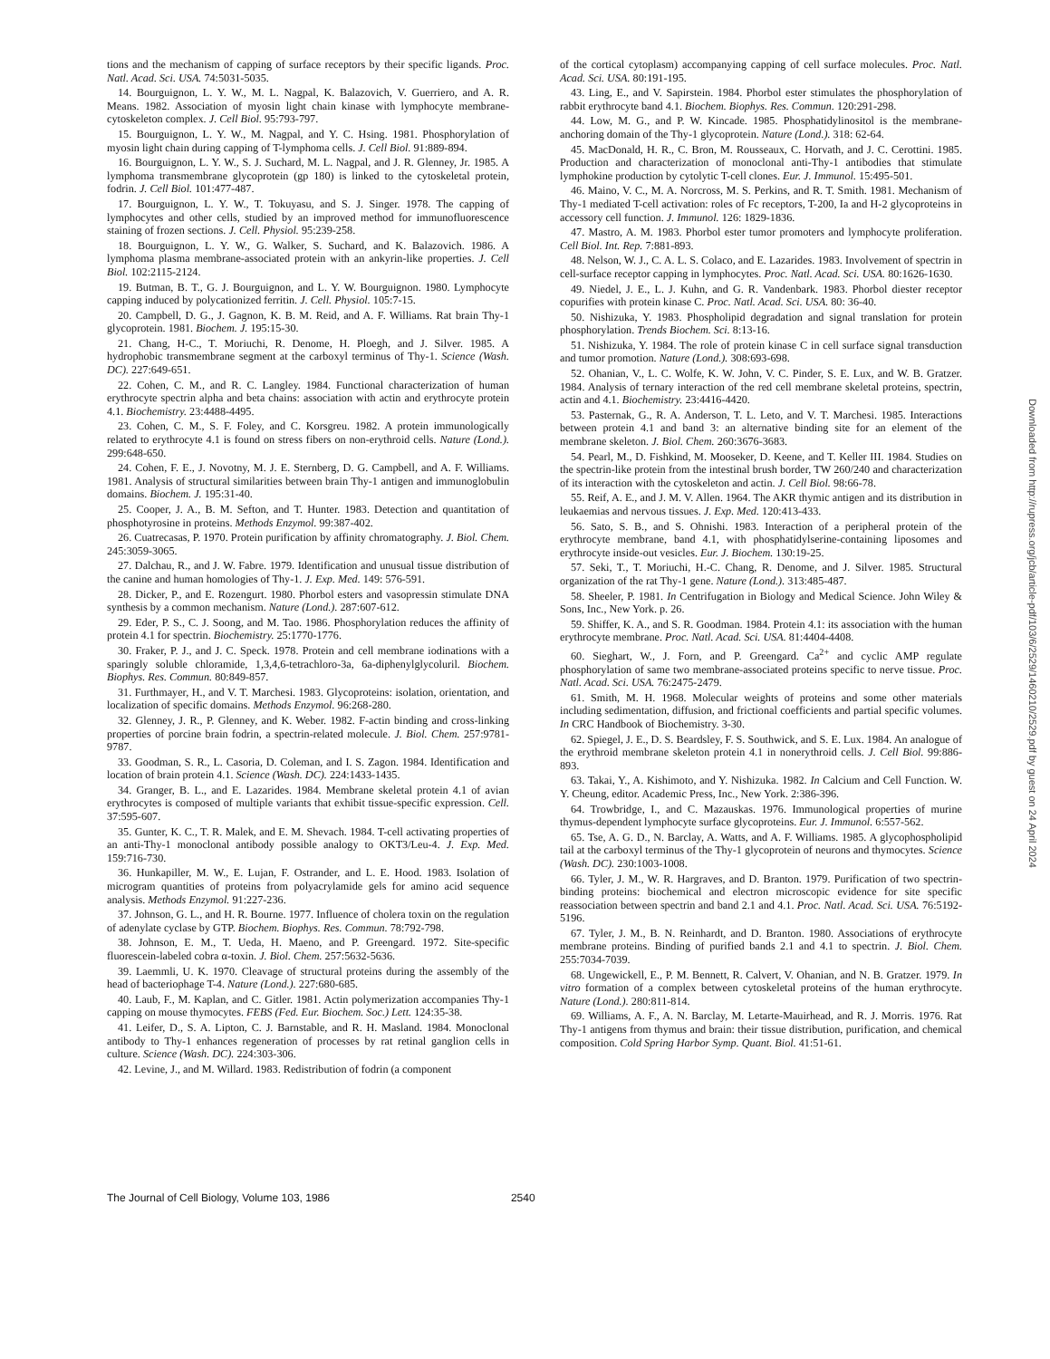tions and the mechanism of capping of surface receptors by their specific ligands. Proc. Natl. Acad. Sci. USA. 74:5031-5035.
14. Bourguignon, L. Y. W., M. L. Nagpal, K. Balazovich, V. Guerriero, and A. R. Means. 1982. Association of myosin light chain kinase with lymphocyte membrane-cytoskeleton complex. J. Cell Biol. 95:793-797.
15. Bourguignon, L. Y. W., M. Nagpal, and Y. C. Hsing. 1981. Phosphorylation of myosin light chain during capping of T-lymphoma cells. J. Cell Biol. 91:889-894.
16. Bourguignon, L. Y. W., S. J. Suchard, M. L. Nagpal, and J. R. Glenney, Jr. 1985. A lymphoma transmembrane glycoprotein (gp 180) is linked to the cytoskeletal protein, fodrin. J. Cell Biol. 101:477-487.
17. Bourguignon, L. Y. W., T. Tokuyasu, and S. J. Singer. 1978. The capping of lymphocytes and other cells, studied by an improved method for immunofluorescence staining of frozen sections. J. Cell. Physiol. 95:239-258.
18. Bourguignon, L. Y. W., G. Walker, S. Suchard, and K. Balazovich. 1986. A lymphoma plasma membrane-associated protein with an ankyrin-like properties. J. Cell Biol. 102:2115-2124.
19. Butman, B. T., G. J. Bourguignon, and L. Y. W. Bourguignon. 1980. Lymphocyte capping induced by polycationized ferritin. J. Cell. Physiol. 105:7-15.
20. Campbell, D. G., J. Gagnon, K. B. M. Reid, and A. F. Williams. Rat brain Thy-1 glycoprotein. 1981. Biochem. J. 195:15-30.
21. Chang, H-C., T. Moriuchi, R. Denome, H. Ploegh, and J. Silver. 1985. A hydrophobic transmembrane segment at the carboxyl terminus of Thy-1. Science (Wash. DC). 227:649-651.
22. Cohen, C. M., and R. C. Langley. 1984. Functional characterization of human erythrocyte spectrin alpha and beta chains: association with actin and erythrocyte protein 4.1. Biochemistry. 23:4488-4495.
23. Cohen, C. M., S. F. Foley, and C. Korsgreu. 1982. A protein immunologically related to erythrocyte 4.1 is found on stress fibers on non-erythroid cells. Nature (Lond.). 299:648-650.
24. Cohen, F. E., J. Novotny, M. J. E. Sternberg, D. G. Campbell, and A. F. Williams. 1981. Analysis of structural similarities between brain Thy-1 antigen and immunoglobulin domains. Biochem. J. 195:31-40.
25. Cooper, J. A., B. M. Sefton, and T. Hunter. 1983. Detection and quantitation of phosphotyrosine in proteins. Methods Enzymol. 99:387-402.
26. Cuatrecasas, P. 1970. Protein purification by affinity chromatography. J. Biol. Chem. 245:3059-3065.
27. Dalchau, R., and J. W. Fabre. 1979. Identification and unusual tissue distribution of the canine and human homologies of Thy-1. J. Exp. Med. 149: 576-591.
28. Dicker, P., and E. Rozengurt. 1980. Phorbol esters and vasopressin stimulate DNA synthesis by a common mechanism. Nature (Lond.). 287:607-612.
29. Eder, P. S., C. J. Soong, and M. Tao. 1986. Phosphorylation reduces the affinity of protein 4.1 for spectrin. Biochemistry. 25:1770-1776.
30. Fraker, P. J., and J. C. Speck. 1978. Protein and cell membrane iodinations with a sparingly soluble chloramide, 1,3,4,6-tetrachloro-3a, 6a-diphenylglycoluril. Biochem. Biophys. Res. Commun. 80:849-857.
31. Furthmayer, H., and V. T. Marchesi. 1983. Glycoproteins: isolation, orientation, and localization of specific domains. Methods Enzymol. 96:268-280.
32. Glenney, J. R., P. Glenney, and K. Weber. 1982. F-actin binding and cross-linking properties of porcine brain fodrin, a spectrin-related molecule. J. Biol. Chem. 257:9781-9787.
33. Goodman, S. R., L. Casoria, D. Coleman, and I. S. Zagon. 1984. Identification and location of brain protein 4.1. Science (Wash. DC). 224:1433-1435.
34. Granger, B. L., and E. Lazarides. 1984. Membrane skeletal protein 4.1 of avian erythrocytes is composed of multiple variants that exhibit tissue-specific expression. Cell. 37:595-607.
35. Gunter, K. C., T. R. Malek, and E. M. Shevach. 1984. T-cell activating properties of an anti-Thy-1 monoclonal antibody possible analogy to OKT3/Leu-4. J. Exp. Med. 159:716-730.
36. Hunkapiller, M. W., E. Lujan, F. Ostrander, and L. E. Hood. 1983. Isolation of microgram quantities of proteins from polyacrylamide gels for amino acid sequence analysis. Methods Enzymol. 91:227-236.
37. Johnson, G. L., and H. R. Bourne. 1977. Influence of cholera toxin on the regulation of adenylate cyclase by GTP. Biochem. Biophys. Res. Commun. 78:792-798.
38. Johnson, E. M., T. Ueda, H. Maeno, and P. Greengard. 1972. Site-specific fluorescein-labeled cobra α-toxin. J. Biol. Chem. 257:5632-5636.
39. Laemmli, U. K. 1970. Cleavage of structural proteins during the assembly of the head of bacteriophage T-4. Nature (Lond.). 227:680-685.
40. Laub, F., M. Kaplan, and C. Gitler. 1981. Actin polymerization accompanies Thy-1 capping on mouse thymocytes. FEBS (Fed. Eur. Biochem. Soc.) Lett. 124:35-38.
41. Leifer, D., S. A. Lipton, C. J. Barnstable, and R. H. Masland. 1984. Monoclonal antibody to Thy-1 enhances regeneration of processes by rat retinal ganglion cells in culture. Science (Wash. DC). 224:303-306.
42. Levine, J., and M. Willard. 1983. Redistribution of fodrin (a component
of the cortical cytoplasm) accompanying capping of cell surface molecules. Proc. Natl. Acad. Sci. USA. 80:191-195.
43. Ling, E., and V. Sapirstein. 1984. Phorbol ester stimulates the phosphorylation of rabbit erythrocyte band 4.1. Biochem. Biophys. Res. Commun. 120:291-298.
44. Low, M. G., and P. W. Kincade. 1985. Phosphatidylinositol is the membrane-anchoring domain of the Thy-1 glycoprotein. Nature (Lond.). 318: 62-64.
45. MacDonald, H. R., C. Bron, M. Rousseaux, C. Horvath, and J. C. Cerottini. 1985. Production and characterization of monoclonal anti-Thy-1 antibodies that stimulate lymphokine production by cytolytic T-cell clones. Eur. J. Immunol. 15:495-501.
46. Maino, V. C., M. A. Norcross, M. S. Perkins, and R. T. Smith. 1981. Mechanism of Thy-1 mediated T-cell activation: roles of Fc receptors, T-200, Ia and H-2 glycoproteins in accessory cell function. J. Immunol. 126: 1829-1836.
47. Mastro, A. M. 1983. Phorbol ester tumor promoters and lymphocyte proliferation. Cell Biol. Int. Rep. 7:881-893.
48. Nelson, W. J., C. A. L. S. Colaco, and E. Lazarides. 1983. Involvement of spectrin in cell-surface receptor capping in lymphocytes. Proc. Natl. Acad. Sci. USA. 80:1626-1630.
49. Niedel, J. E., L. J. Kuhn, and G. R. Vandenbark. 1983. Phorbol diester receptor copurifies with protein kinase C. Proc. Natl. Acad. Sci. USA. 80: 36-40.
50. Nishizuka, Y. 1983. Phospholipid degradation and signal translation for protein phosphorylation. Trends Biochem. Sci. 8:13-16.
51. Nishizuka, Y. 1984. The role of protein kinase C in cell surface signal transduction and tumor promotion. Nature (Lond.). 308:693-698.
52. Ohanian, V., L. C. Wolfe, K. W. John, V. C. Pinder, S. E. Lux, and W. B. Gratzer. 1984. Analysis of ternary interaction of the red cell membrane skeletal proteins, spectrin, actin and 4.1. Biochemistry. 23:4416-4420.
53. Pasternak, G., R. A. Anderson, T. L. Leto, and V. T. Marchesi. 1985. Interactions between protein 4.1 and band 3: an alternative binding site for an element of the membrane skeleton. J. Biol. Chem. 260:3676-3683.
54. Pearl, M., D. Fishkind, M. Mooseker, D. Keene, and T. Keller III. 1984. Studies on the spectrin-like protein from the intestinal brush border, TW 260/240 and characterization of its interaction with the cytoskeleton and actin. J. Cell Biol. 98:66-78.
55. Reif, A. E., and J. M. V. Allen. 1964. The AKR thymic antigen and its distribution in leukaemias and nervous tissues. J. Exp. Med. 120:413-433.
56. Sato, S. B., and S. Ohnishi. 1983. Interaction of a peripheral protein of the erythrocyte membrane, band 4.1, with phosphatidylserine-containing liposomes and erythrocyte inside-out vesicles. Eur. J. Biochem. 130:19-25.
57. Seki, T., T. Moriuchi, H.-C. Chang, R. Denome, and J. Silver. 1985. Structural organization of the rat Thy-1 gene. Nature (Lond.). 313:485-487.
58. Sheeler, P. 1981. In Centrifugation in Biology and Medical Science. John Wiley & Sons, Inc., New York. p. 26.
59. Shiffer, K. A., and S. R. Goodman. 1984. Protein 4.1: its association with the human erythrocyte membrane. Proc. Natl. Acad. Sci. USA. 81:4404-4408.
60. Sieghart, W., J. Forn, and P. Greengard. Ca<sup>2+</sup> and cyclic AMP regulate phosphorylation of same two membrane-associated proteins specific to nerve tissue. Proc. Natl. Acad. Sci. USA. 76:2475-2479.
61. Smith, M. H. 1968. Molecular weights of proteins and some other materials including sedimentation, diffusion, and frictional coefficients and partial specific volumes. In CRC Handbook of Biochemistry. 3-30.
62. Spiegel, J. E., D. S. Beardsley, F. S. Southwick, and S. E. Lux. 1984. An analogue of the erythroid membrane skeleton protein 4.1 in nonerythroid cells. J. Cell Biol. 99:886-893.
63. Takai, Y., A. Kishimoto, and Y. Nishizuka. 1982. In Calcium and Cell Function. W. Y. Cheung, editor. Academic Press, Inc., New York. 2:386-396.
64. Trowbridge, I., and C. Mazauskas. 1976. Immunological properties of murine thymus-dependent lymphocyte surface glycoproteins. Eur. J. Immunol. 6:557-562.
65. Tse, A. G. D., N. Barclay, A. Watts, and A. F. Williams. 1985. A glycophospholipid tail at the carboxyl terminus of the Thy-1 glycoprotein of neurons and thymocytes. Science (Wash. DC). 230:1003-1008.
66. Tyler, J. M., W. R. Hargraves, and D. Branton. 1979. Purification of two spectrin-binding proteins: biochemical and electron microscopic evidence for site specific reassociation between spectrin and band 2.1 and 4.1. Proc. Natl. Acad. Sci. USA. 76:5192-5196.
67. Tyler, J. M., B. N. Reinhardt, and D. Branton. 1980. Associations of erythrocyte membrane proteins. Binding of purified bands 2.1 and 4.1 to spectrin. J. Biol. Chem. 255:7034-7039.
68. Ungewickell, E., P. M. Bennett, R. Calvert, V. Ohanian, and N. B. Gratzer. 1979. In vitro formation of a complex between cytoskeletal proteins of the human erythrocyte. Nature (Lond.). 280:811-814.
69. Williams, A. F., A. N. Barclay, M. Letarte-Mauirhead, and R. J. Morris. 1976. Rat Thy-1 antigens from thymus and brain: their tissue distribution, purification, and chemical composition. Cold Spring Harbor Symp. Quant. Biol. 41:51-61.
Downloaded from http://rupress.org/jcb/article-pdf/103/6/2529/1460210/2529.pdf by guest on 24 April 2024
The Journal of Cell Biology, Volume 103, 1986 2540